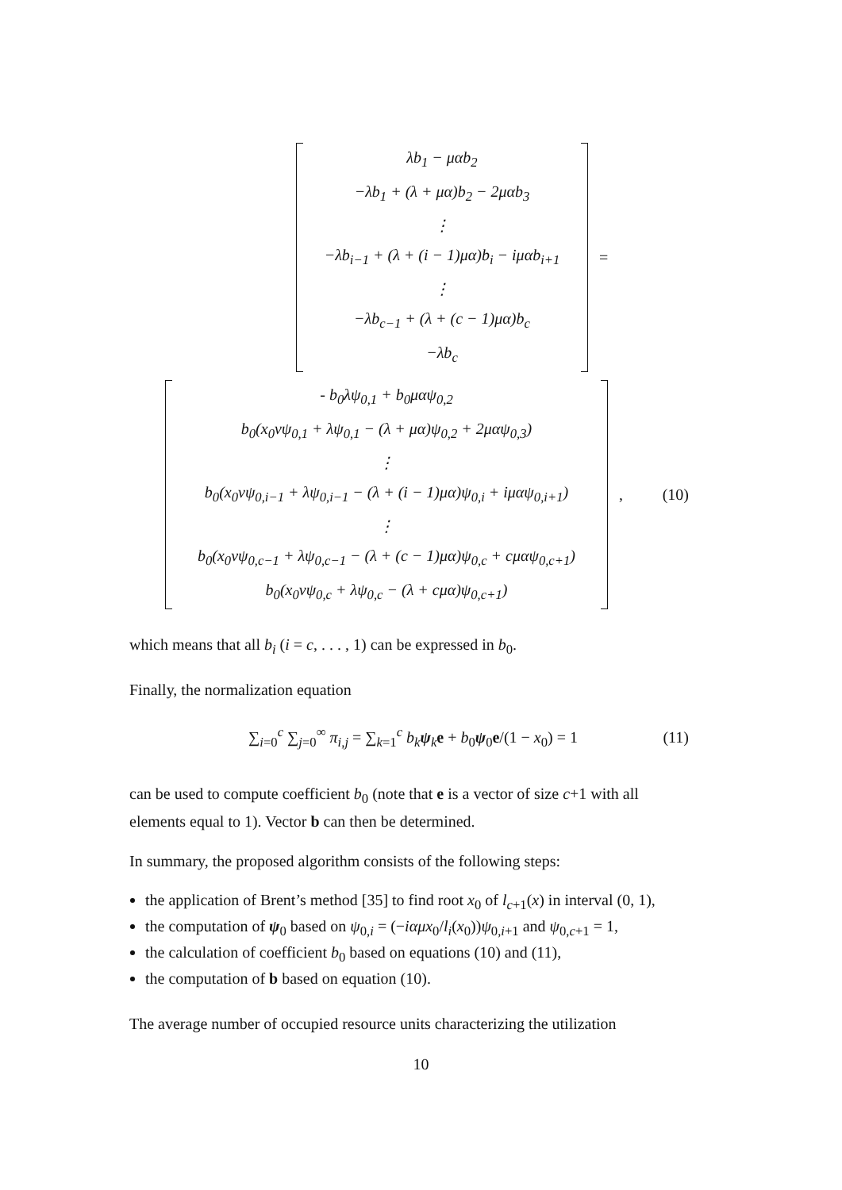λb<sub>1</sub> − μαb<sub>2</sub>
−λb<sub>1</sub> + (λ + μα)b<sub>2</sub> − 2μαb<sub>3</sub>
⋮
−λb<sub>i−1</sub> + (λ + (i − 1)μα)b<sub>i</sub> − iμαb<sub>i+1</sub>
⋮
−λb<sub>c−1</sub> + (λ + (c − 1)μα)b<sub>c</sub>
−λb<sub>c</sub>
=
- b<sub>0</sub>λψ<sub>0,1</sub> + b<sub>0</sub>μαψ<sub>0,2</sub>
b<sub>0</sub>(x<sub>0</sub>νψ<sub>0,1</sub> + λψ<sub>0,1</sub> − (λ + μα)ψ<sub>0,2</sub> + 2μαψ<sub>0,3</sub>)
⋮
b<sub>0</sub>(x<sub>0</sub>νψ<sub>0,i−1</sub> + λψ<sub>0,i−1</sub> − (λ + (i − 1)μα)ψ<sub>0,i</sub> + iμαψ<sub>0,i+1</sub>)
⋮
b<sub>0</sub>(x<sub>0</sub>νψ<sub>0,c−1</sub> + λψ<sub>0,c−1</sub> − (λ + (c − 1)μα)ψ<sub>0,c</sub> + cμαψ<sub>0,c+1</sub>)
b<sub>0</sub>(x<sub>0</sub>νψ<sub>0,c</sub> + λψ<sub>0,c</sub> − (λ + cμα)ψ<sub>0,c+1</sub>)
, (10)
which means that all b<sub>i</sub> (i = c, . . . , 1) can be expressed in b<sub>0</sub>.
Finally, the normalization equation
∑<sub>i=0</sub><sup>c</sup> ∑<sub>j=0</sub><sup>∞</sup> π<sub>i,j</sub> = ∑<sub>k=1</sub><sup>c</sup> b<sub>k</sub> ψ<sub>k</sub>e + b<sub>0</sub>ψ<sub>0</sub>e/(1 − x<sub>0</sub>) = 1 (11)
can be used to compute coefficient b<sub>0</sub> (note that e is a vector of size c+1 with all elements equal to 1). Vector b can then be determined.
In summary, the proposed algorithm consists of the following steps:
the application of Brent’s method [35] to find root x<sub>0</sub> of l<sub>c+1</sub>(x) in interval (0, 1),
the computation of ψ<sub>0</sub> based on ψ<sub>0,i</sub> = (−iαμx<sub>0</sub>/l<sub>i</sub>(x<sub>0</sub>))ψ<sub>0,i+1</sub> and ψ<sub>0,c+1</sub> = 1,
the calculation of coefficient b<sub>0</sub> based on equations (10) and (11),
the computation of b based on equation (10).
The average number of occupied resource units characterizing the utilization
10